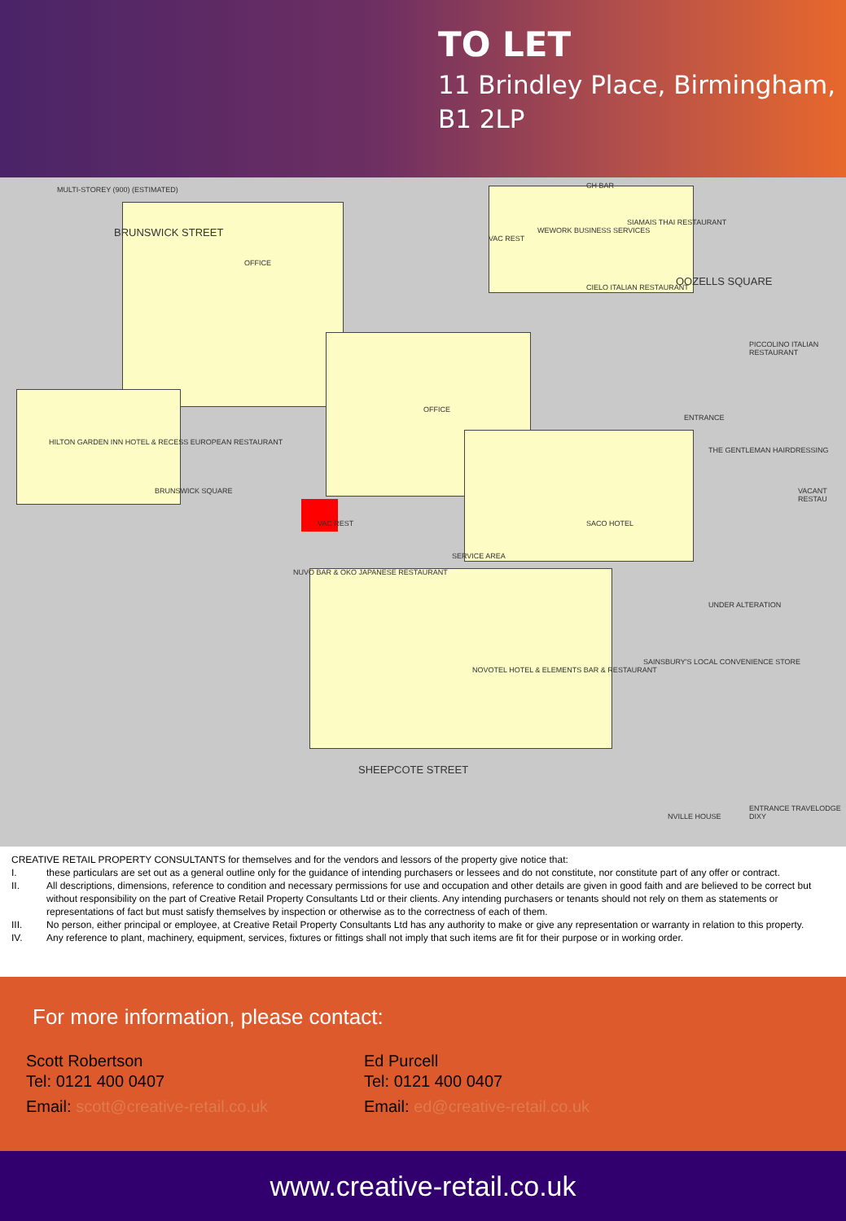TO LET
11 Brindley Place, Birmingham,
B1 2LP
BRUNSWICK STREET
OFFICE
OFFICE
OOZELLS SQUARE
HILTON GARDEN INN HOTEL & RECESS EUROPEAN RESTAURANT
BRUNSWICK SQUARE
VAC REST
NUVO BAR & OKO JAPANESE RESTAURANT
SERVICE AREA
SACO HOTEL
NOVOTEL HOTEL & ELEMENTS BAR & RESTAURANT
SHEEPCOTE STREET
UNDER ALTERATION
SAINSBURY'S LOCAL CONVENIENCE STORE
VAC REST
WEWORK BUSINESS SERVICES
SIAMAIS THAI RESTAURANT
CIELO ITALIAN RESTAURANT
PICCOLINO ITALIAN RESTAURANT
ENTRANCE
THE GENTLEMAN HAIRDRESSING
VACANT RESTAU
MULTI-STOREY (900) (ESTIMATED) CH BAR
NVILLE HOUSE
ENTRANCE TRAVELODGE DIXY
CREATIVE RETAIL PROPERTY CONSULTANTS for themselves and for the vendors and lessors of the property give notice that:
I. these particulars are set out as a general outline only for the guidance of intending purchasers or lessees and do not constitute, nor constitute part of any offer or contract.
II. All descriptions, dimensions, reference to condition and necessary permissions for use and occupation and other details are given in good faith and are believed to be correct but without responsibility on the part of Creative Retail Property Consultants Ltd or their clients. Any intending purchasers or tenants should not rely on them as statements or representations of fact but must satisfy themselves by inspection or otherwise as to the correctness of each of them.
III. No person, either principal or employee, at Creative Retail Property Consultants Ltd has any authority to make or give any representation or warranty in relation to this property.
IV. Any reference to plant, machinery, equipment, services, fixtures or fittings shall not imply that such items are fit for their purpose or in working order.
For more information, please contact:
Scott Robertson
Tel: 0121 400 0407
Email: scott@creative-retail.co.uk
Ed Purcell
Tel: 0121 400 0407
Email: ed@creative-retail.co.uk
www.creative-retail.co.uk